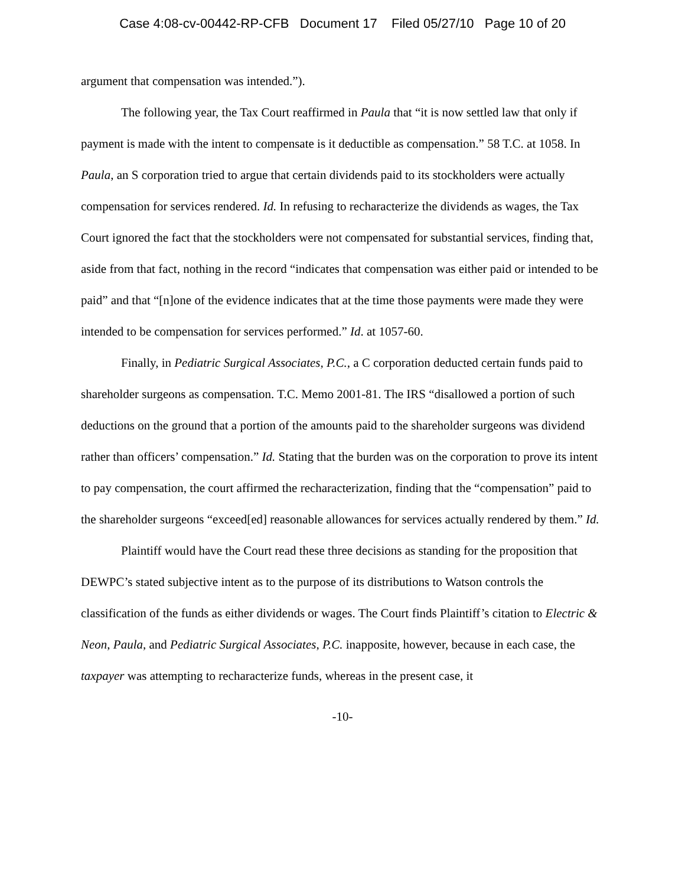Case 4:08-cv-00442-RP-CFB Document 17 Filed 05/27/10 Page 10 of 20
argument that compensation was intended.”).
The following year, the Tax Court reaffirmed in Paula that “it is now settled law that only if payment is made with the intent to compensate is it deductible as compensation.” 58 T.C. at 1058. In Paula, an S corporation tried to argue that certain dividends paid to its stockholders were actually compensation for services rendered. Id. In refusing to recharacterize the dividends as wages, the Tax Court ignored the fact that the stockholders were not compensated for substantial services, finding that, aside from that fact, nothing in the record “indicates that compensation was either paid or intended to be paid” and that “[n]one of the evidence indicates that at the time those payments were made they were intended to be compensation for services performed.” Id. at 1057-60.
Finally, in Pediatric Surgical Associates, P.C., a C corporation deducted certain funds paid to shareholder surgeons as compensation. T.C. Memo 2001-81. The IRS “disallowed a portion of such deductions on the ground that a portion of the amounts paid to the shareholder surgeons was dividend rather than officers’ compensation.” Id. Stating that the burden was on the corporation to prove its intent to pay compensation, the court affirmed the recharacterization, finding that the “compensation” paid to the shareholder surgeons “exceed[ed] reasonable allowances for services actually rendered by them.” Id.
Plaintiff would have the Court read these three decisions as standing for the proposition that DEWPC’s stated subjective intent as to the purpose of its distributions to Watson controls the classification of the funds as either dividends or wages. The Court finds Plaintiff’s citation to Electric & Neon, Paula, and Pediatric Surgical Associates, P.C. inapposite, however, because in each case, the taxpayer was attempting to recharacterize funds, whereas in the present case, it
-10-